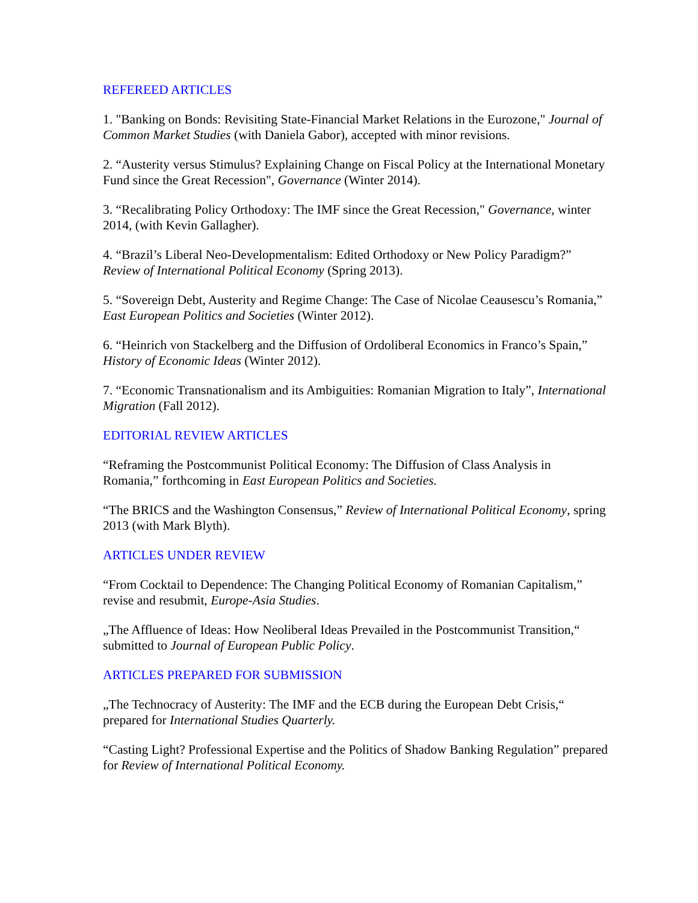REFEREED ARTICLES
1. "Banking on Bonds: Revisiting State-Financial Market Relations in the Eurozone," Journal of Common Market Studies (with Daniela Gabor), accepted with minor revisions.
2. “Austerity versus Stimulus? Explaining Change on Fiscal Policy at the International Monetary Fund since the Great Recession", Governance (Winter 2014).
3. “Recalibrating Policy Orthodoxy: The IMF since the Great Recession," Governance, winter 2014, (with Kevin Gallagher).
4. “Brazil’s Liberal Neo-Developmentalism: Edited Orthodoxy or New Policy Paradigm?” Review of International Political Economy (Spring 2013).
5. “Sovereign Debt, Austerity and Regime Change: The Case of Nicolae Ceausescu’s Romania,” East European Politics and Societies (Winter 2012).
6. “Heinrich von Stackelberg and the Diffusion of Ordoliberal Economics in Franco’s Spain,” History of Economic Ideas (Winter 2012).
7. “Economic Transnationalism and its Ambiguities: Romanian Migration to Italy”, International Migration (Fall 2012).
EDITORIAL REVIEW ARTICLES
“Reframing the Postcommunist Political Economy: The Diffusion of Class Analysis in Romania,” forthcoming in East European Politics and Societies.
“The BRICS and the Washington Consensus,” Review of International Political Economy, spring 2013 (with Mark Blyth).
ARTICLES UNDER REVIEW
“From Cocktail to Dependence: The Changing Political Economy of Romanian Capitalism,” revise and resubmit, Europe-Asia Studies.
„The Affluence of Ideas: How Neoliberal Ideas Prevailed in the Postcommunist Transition,“ submitted to Journal of European Public Policy.
ARTICLES PREPARED FOR SUBMISSION
„The Technocracy of Austerity: The IMF and the ECB during the European Debt Crisis,“ prepared for International Studies Quarterly.
“Casting Light? Professional Expertise and the Politics of Shadow Banking Regulation” prepared for Review of International Political Economy.